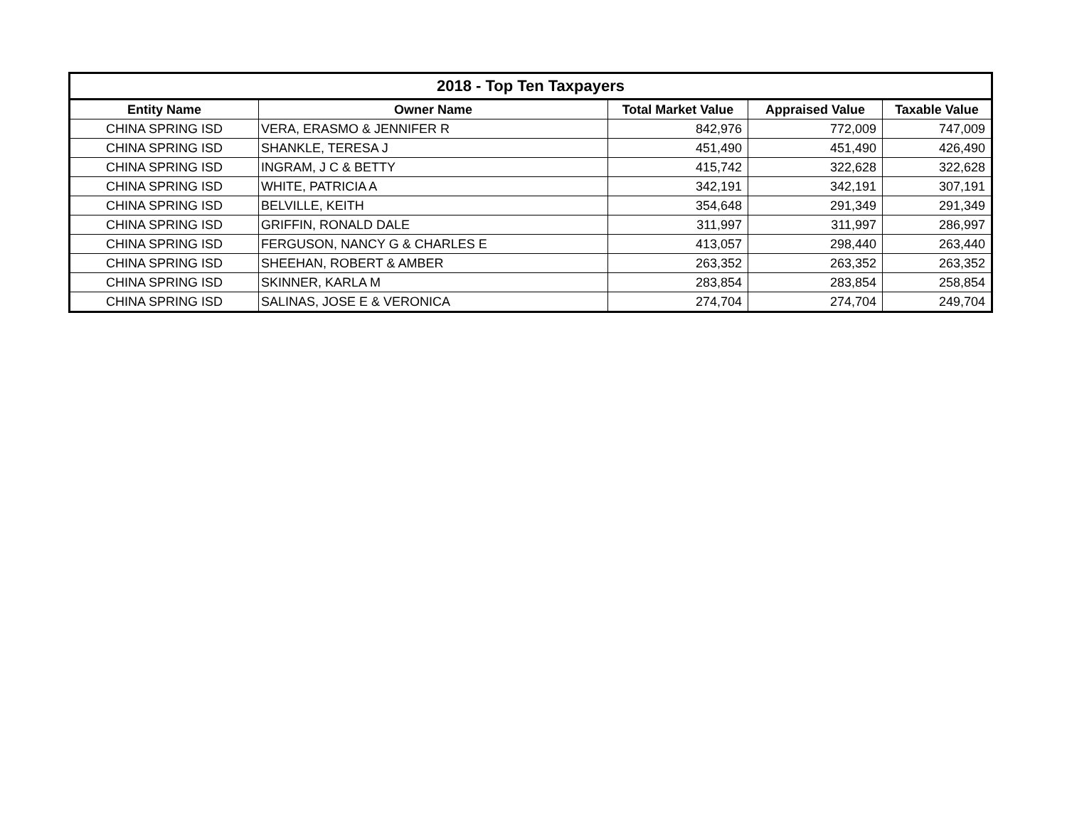| 2018 - Top Ten Taxpayers | | | | |
| --- | --- | --- | --- | --- |
| Entity Name | Owner Name | Total Market Value | Appraised Value | Taxable Value |
| CHINA SPRING ISD | VERA, ERASMO & JENNIFER R | 842,976 | 772,009 | 747,009 |
| CHINA SPRING ISD | SHANKLE, TERESA J | 451,490 | 451,490 | 426,490 |
| CHINA SPRING ISD | INGRAM, J C & BETTY | 415,742 | 322,628 | 322,628 |
| CHINA SPRING ISD | WHITE, PATRICIA A | 342,191 | 342,191 | 307,191 |
| CHINA SPRING ISD | BELVILLE, KEITH | 354,648 | 291,349 | 291,349 |
| CHINA SPRING ISD | GRIFFIN, RONALD DALE | 311,997 | 311,997 | 286,997 |
| CHINA SPRING ISD | FERGUSON, NANCY G & CHARLES E | 413,057 | 298,440 | 263,440 |
| CHINA SPRING ISD | SHEEHAN, ROBERT & AMBER | 263,352 | 263,352 | 263,352 |
| CHINA SPRING ISD | SKINNER, KARLA M | 283,854 | 283,854 | 258,854 |
| CHINA SPRING ISD | SALINAS, JOSE E & VERONICA | 274,704 | 274,704 | 249,704 |